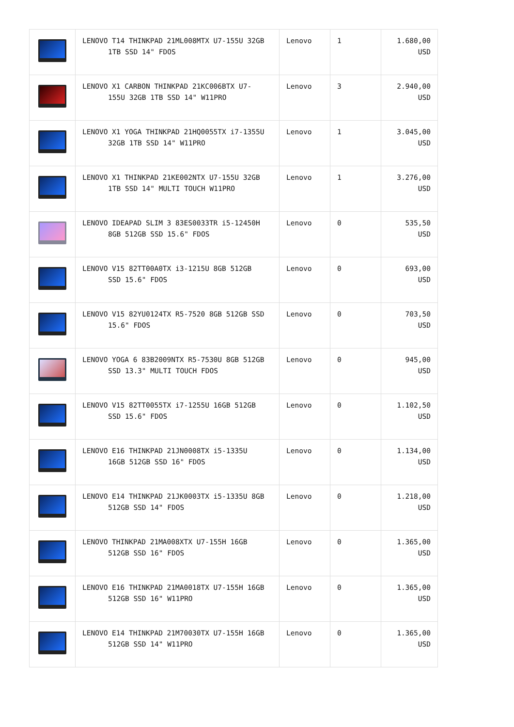| | LENOVO T14 THINKPAD 21ML008MTX U7-155U 32GB 1TB SSD 14" FDOS | Lenovo | 1 | 1.680,00 USD |
| | LENOVO X1 CARBON THINKPAD 21KC006BTX U7- 155U 32GB 1TB SSD 14" W11PRO | Lenovo | 3 | 2.940,00 USD |
| | LENOVO X1 YOGA THINKPAD 21HQ0055TX i7-1355U 32GB 1TB SSD 14" W11PRO | Lenovo | 1 | 3.045,00 USD |
| | LENOVO X1 THINKPAD 21KE002NTX U7-155U 32GB 1TB SSD 14" MULTI TOUCH W11PRO | Lenovo | 1 | 3.276,00 USD |
| | LENOVO IDEAPAD SLIM 3 83ES0033TR i5-12450H 8GB 512GB SSD 15.6" FDOS | Lenovo | 0 | 535,50 USD |
| | LENOVO V15 82TT00A0TX i3-1215U 8GB 512GB SSD 15.6" FDOS | Lenovo | 0 | 693,00 USD |
| | LENOVO V15 82YU0124TX R5-7520 8GB 512GB SSD 15.6" FDOS | Lenovo | 0 | 703,50 USD |
| | LENOVO YOGA 6 83B2009NTX R5-7530U 8GB 512GB SSD 13.3" MULTI TOUCH FDOS | Lenovo | 0 | 945,00 USD |
| | LENOVO V15 82TT0055TX i7-1255U 16GB 512GB SSD 15.6" FDOS | Lenovo | 0 | 1.102,50 USD |
| | LENOVO E16 THINKPAD 21JN0008TX i5-1335U 16GB 512GB SSD 16" FDOS | Lenovo | 0 | 1.134,00 USD |
| | LENOVO E14 THINKPAD 21JK0003TX i5-1335U 8GB 512GB SSD 14" FDOS | Lenovo | 0 | 1.218,00 USD |
| | LENOVO THINKPAD 21MA008XTX U7-155H 16GB 512GB SSD 16" FDOS | Lenovo | 0 | 1.365,00 USD |
| | LENOVO E16 THINKPAD 21MA0018TX U7-155H 16GB 512GB SSD 16" W11PRO | Lenovo | 0 | 1.365,00 USD |
| | LENOVO E14 THINKPAD 21M70030TX U7-155H 16GB 512GB SSD 14" W11PRO | Lenovo | 0 | 1.365,00 USD |